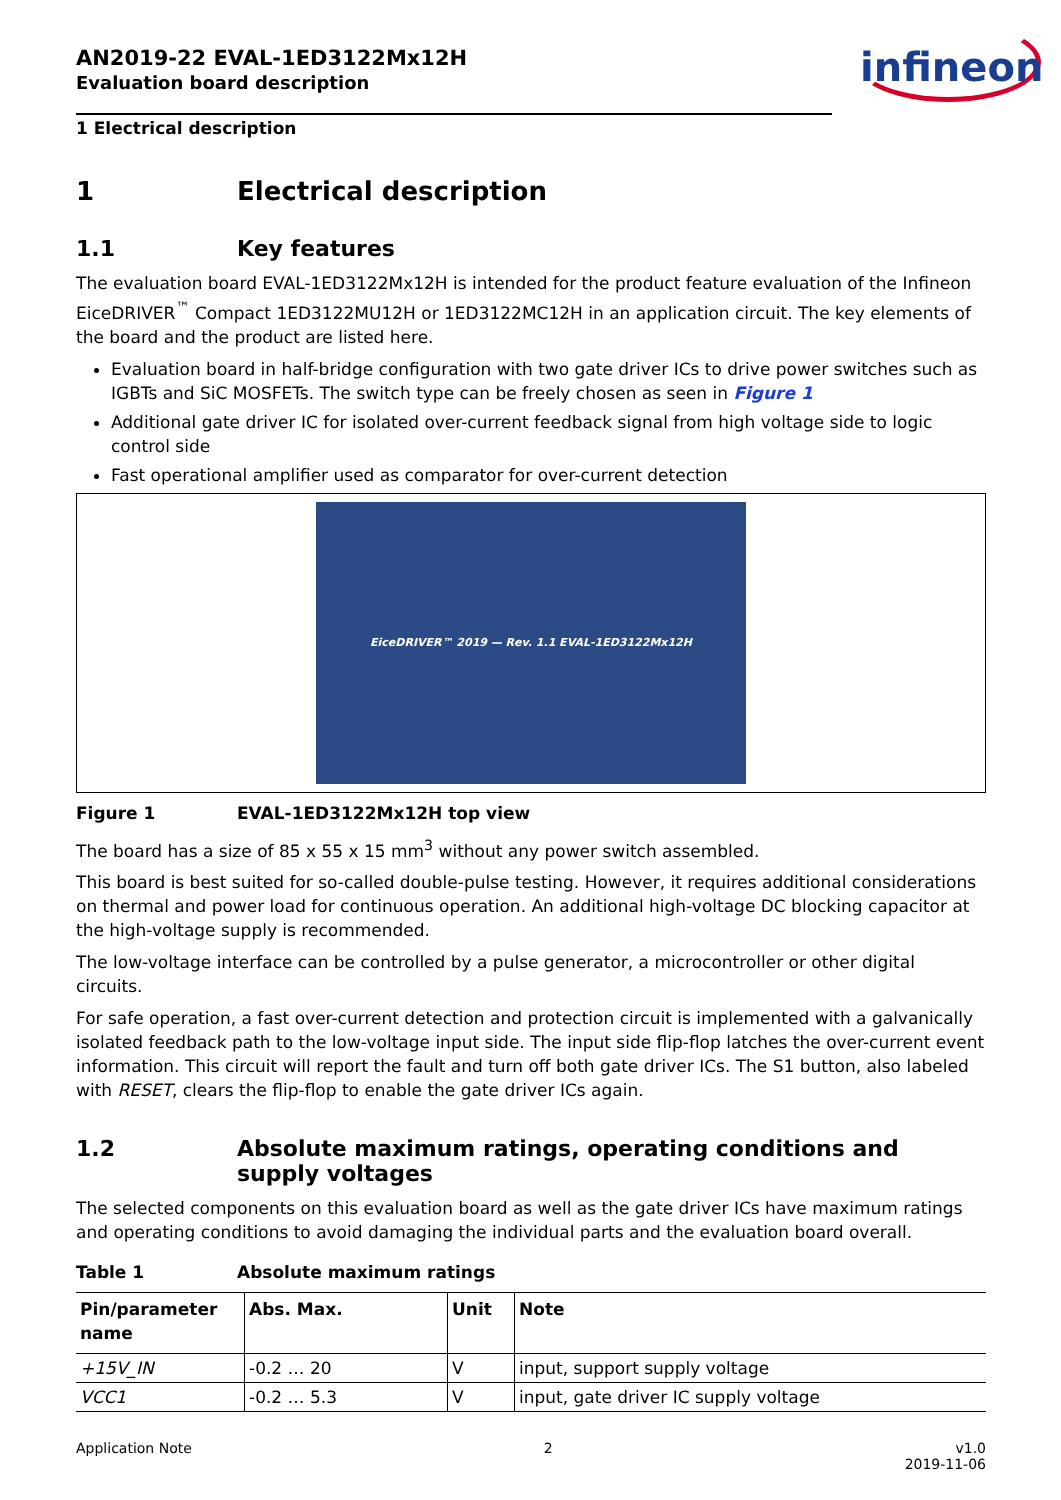infineon
AN2019-22 EVAL-1ED3122Mx12H
Evaluation board description
1 Electrical description
1 Electrical description
1.1 Key features
The evaluation board EVAL-1ED3122Mx12H is intended for the product feature evaluation of the Infineon EiceDRIVER<sup>™</sup> Compact 1ED3122MU12H or 1ED3122MC12H in an application circuit. The key elements of the board and the product are listed here.
Evaluation board in half-bridge configuration with two gate driver ICs to drive power switches such as IGBTs and SiC MOSFETs. The switch type can be freely chosen as seen in Figure 1
Additional gate driver IC for isolated over-current feedback signal from high voltage side to logic control side
Fast operational amplifier used as comparator for over-current detection
EiceDRIVER™ 2019 — Rev. 1.1 EVAL-1ED3122Mx12H
Figure 1 EVAL-1ED3122Mx12H top view
The board has a size of 85 x 55 x 15 mm<sup>3</sup> without any power switch assembled.
This board is best suited for so-called double-pulse testing. However, it requires additional considerations on thermal and power load for continuous operation. An additional high-voltage DC blocking capacitor at the high-voltage supply is recommended.
The low-voltage interface can be controlled by a pulse generator, a microcontroller or other digital circuits.
For safe operation, a fast over-current detection and protection circuit is implemented with a galvanically isolated feedback path to the low-voltage input side. The input side flip-flop latches the over-current event information. This circuit will report the fault and turn off both gate driver ICs. The S1 button, also labeled with RESET, clears the flip-flop to enable the gate driver ICs again.
1.2 Absolute maximum ratings, operating conditions and supply voltages
The selected components on this evaluation board as well as the gate driver ICs have maximum ratings and operating conditions to avoid damaging the individual parts and the evaluation board overall.
Table 1 Absolute maximum ratings
| Pin/parameter name | Abs. Max. | Unit | Note |
| --- | --- | --- | --- |
| +15V_IN | -0.2 … 20 | V | input, support supply voltage |
| VCC1 | -0.2 … 5.3 | V | input, gate driver IC supply voltage |
Application Note 2 v1.0
2019-11-06